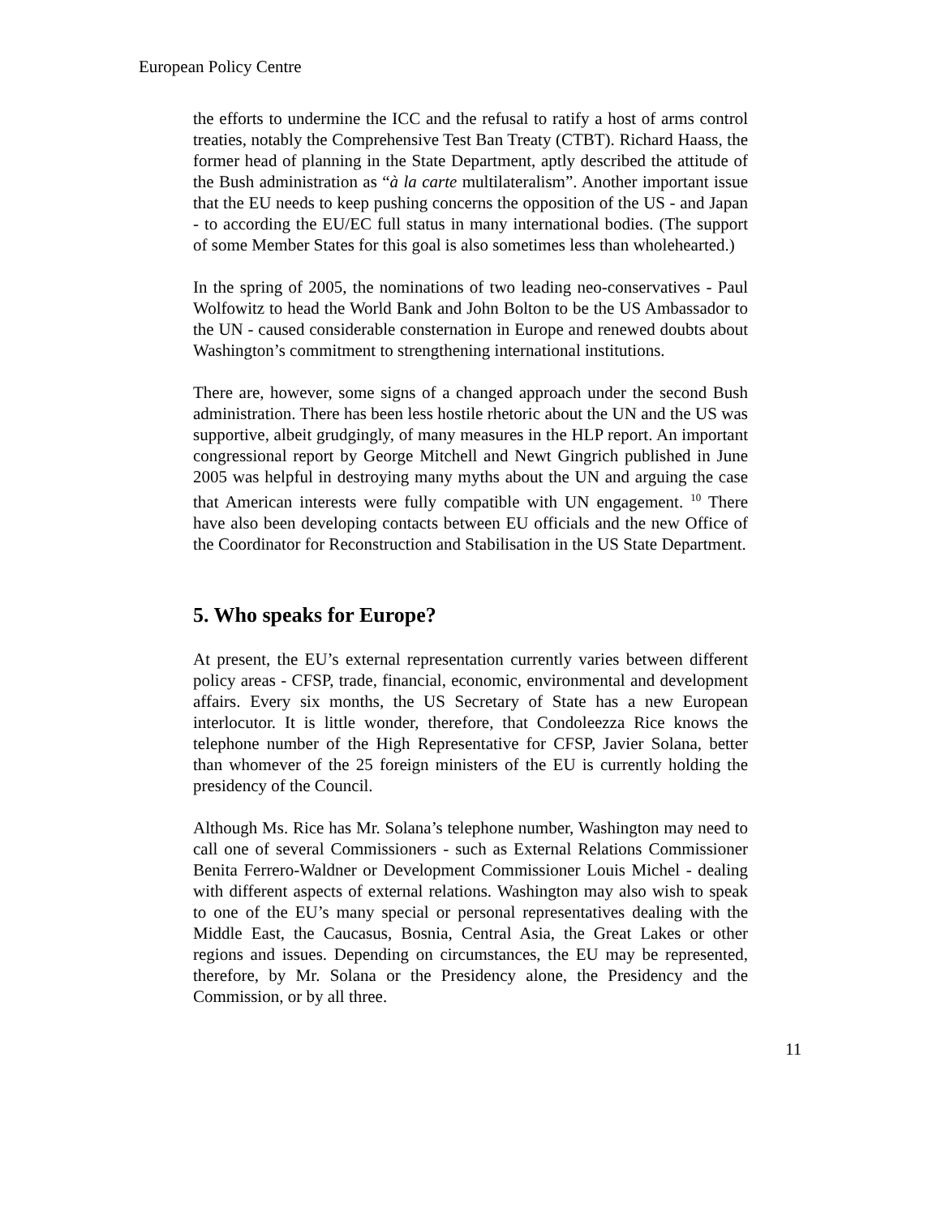European Policy Centre
the efforts to undermine the ICC and the refusal to ratify a host of arms control treaties, notably the Comprehensive Test Ban Treaty (CTBT). Richard Haass, the former head of planning in the State Department, aptly described the attitude of the Bush administration as “à la carte multilateralism”. Another important issue that the EU needs to keep pushing concerns the opposition of the US - and Japan - to according the EU/EC full status in many international bodies. (The support of some Member States for this goal is also sometimes less than wholehearted.)
In the spring of 2005, the nominations of two leading neo-conservatives - Paul Wolfowitz to head the World Bank and John Bolton to be the US Ambassador to the UN - caused considerable consternation in Europe and renewed doubts about Washington’s commitment to strengthening international institutions.
There are, however, some signs of a changed approach under the second Bush administration. There has been less hostile rhetoric about the UN and the US was supportive, albeit grudgingly, of many measures in the HLP report. An important congressional report by George Mitchell and Newt Gingrich published in June 2005 was helpful in destroying many myths about the UN and arguing the case that American interests were fully compatible with UN engagement. <sup>10</sup> There have also been developing contacts between EU officials and the new Office of the Coordinator for Reconstruction and Stabilisation in the US State Department.
5. Who speaks for Europe?
At present, the EU’s external representation currently varies between different policy areas - CFSP, trade, financial, economic, environmental and development affairs. Every six months, the US Secretary of State has a new European interlocutor. It is little wonder, therefore, that Condoleezza Rice knows the telephone number of the High Representative for CFSP, Javier Solana, better than whomever of the 25 foreign ministers of the EU is currently holding the presidency of the Council.
Although Ms. Rice has Mr. Solana’s telephone number, Washington may need to call one of several Commissioners - such as External Relations Commissioner Benita Ferrero-Waldner or Development Commissioner Louis Michel - dealing with different aspects of external relations. Washington may also wish to speak to one of the EU’s many special or personal representatives dealing with the Middle East, the Caucasus, Bosnia, Central Asia, the Great Lakes or other regions and issues. Depending on circumstances, the EU may be represented, therefore, by Mr. Solana or the Presidency alone, the Presidency and the Commission, or by all three.
11